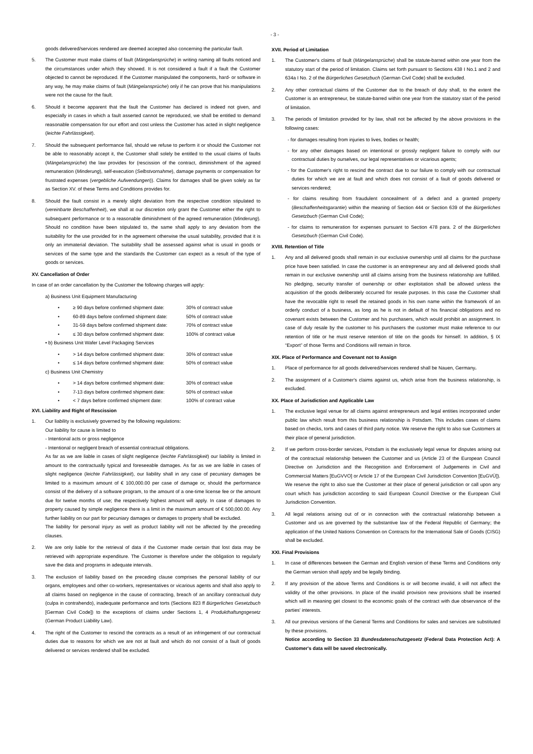- 3 -
goods delivered/services rendered are deemed accepted also concerning the particular fault.
5. The Customer must make claims of fault (Mängelansprüche) in writing naming all faults noticed and the circumstances under which they showed. It is not considered a fault if a fault the Customer objected to cannot be reproduced. If the Customer manipulated the components, hard- or software in any way, he may make claims of fault (Mängelansprüche) only if he can prove that his manipulations were not the cause for the fault.
6. Should it become apparent that the fault the Customer has declared is indeed not given, and especially in cases in which a fault asserted cannot be reproduced, we shall be entitled to demand reasonable compensation for our effort and cost unless the Customer has acted in slight negligence (leichte Fahrlässigkeit).
7. Should the subsequent performance fail, should we refuse to perform it or should the Customer not be able to reasonably accept it, the Customer shall solely be entitled to the usual claims of faults (Mängelansprüche) the law provides for (rescission of the contract, diminishment of the agreed remuneration (Minderung), self-execution (Selbstvornahme), damage payments or compensation for frustrated expenses (vergebliche Aufwendungen)). Claims for damages shall be given solely as far as Section XV. of these Terms and Conditions provides for.
8. Should the fault consist in a merely slight deviation from the respective condition stipulated to (vereinbarte Beschaffenheit), we shall at our discretion only grant the Customer either the right to subsequent performance or to a reasonable diminishment of the agreed remuneration (Minderung). Should no condition have been stipulated to, the same shall apply to any deviation from the suitability for the use provided for in the agreement otherwise the usual suitability, provided that it is only an immaterial deviation. The suitability shall be assessed against what is usual in goods or services of the same type and the standards the Customer can expect as a result of the type of goods or services.
XV. Cancellation of Order
In case of an order cancellation by the Customer the following charges will apply:
a) Business Unit Equipment Manufacturing
≥ 90 days before confirmed shipment date: 30% of contract value
60-89 days before confirmed shipment date: 50% of contract value
31-59 days before confirmed shipment date: 70% of contract value
≤ 30 days before confirmed shipment date: 100% of contract value
• b) Business Unit Wafer Level Packaging Services
> 14 days before confirmed shipment date: 30% of contract value
≤ 14 days before confirmed shipment date: 50% of contract value
c) Business Unit Chemistry
> 14 days before confirmed shipment date: 30% of contract value
7-13 days before confirmed shipment date: 50% of contract value
< 7 days before confirmed shipment date: 100% of contract value
XVI. Liability and Right of Rescission
1. Our liability is exclusively governed by the following regulations:
Our liability for cause is limited to
- Intentional acts or gross negligence
- Intentional or negligent breach of essential contractual obligations.
As far as we are liable in cases of slight negligence (leichte Fahrlässigkeit) our liability is limited in amount to the contractually typical and foreseeable damages. As far as we are liable in cases of slight negligence (leichte Fahrlässigkeit), our liability shall in any case of pecuniary damages be limited to a maximum amount of € 100,000.00 per case of damage or, should the performance consist of the delivery of a software program, to the amount of a one-time license fee or the amount due for twelve months of use; the respectively highest amount will apply. In case of damages to property caused by simple negligence there is a limit in the maximum amount of € 500,000.00. Any further liability on our part for pecuniary damages or damages to property shall be excluded.
The liability for personal injury as well as product liability will not be affected by the preceding clauses.
2. We are only liable for the retrieval of data if the Customer made certain that lost data may be retrieved with appropriate expenditure. The Customer is therefore under the obligation to regularly save the data and programs in adequate intervals.
3. The exclusion of liability based on the preceding clause comprises the personal liability of our organs, employees and other co-workers, representatives or vicarious agents and shall also apply to all claims based on negligence in the cause of contracting, breach of an ancillary contractual duty (culpa in contrahendo), inadequate performance and torts (Sections 823 ff Bürgerliches Gesetzbuch [German Civil Code]) to the exceptions of claims under Sections 1, 4 Produkthaftungsgesetz (German Product Liability Law).
4. The right of the Customer to rescind the contracts as a result of an infringement of our contractual duties due to reasons for which we are not at fault and which do not consist of a fault of goods delivered or services rendered shall be excluded.
XVII. Period of Limitation
1. The Customer's claims of fault (Mängelansprüche) shall be statute-barred within one year from the statutory start of the period of limitation. Claims set forth pursuant to Sections 438 I No.1 and 2 and 634a I No. 2 of the Bürgerliches Gesetzbuch (German Civil Code) shall be excluded.
2. Any other contractual claims of the Customer due to the breach of duty shall, to the extent the Customer is an entrepreneur, be statute-barred within one year from the statutory start of the period of limitation.
3. The periods of limitation provided for by law, shall not be affected by the above provisions in the following cases:
- for damages resulting from injuries to lives, bodies or health;
- for any other damages based on intentional or grossly negligent failure to comply with our contractual duties by ourselves, our legal representatives or vicarious agents;
- for the Customer's right to rescind the contract due to our failure to comply with our contractual duties for which we are at fault and which does not consist of a fault of goods delivered or services rendered;
- for claims resulting from fraudulent concealment of a defect and a granted property (Beschaffenheitsgarantie) within the meaning of Section 444 or Section 639 of the Bürgerliches Gesetzbuch (German Civil Code);
- for claims to remuneration for expenses pursuant to Section 478 para. 2 of the Bürgerliches Gesetzbuch (German Civil Code).
XVIII. Retention of Title
1. Any and all delivered goods shall remain in our exclusive ownership until all claims for the purchase price have been satisfied. In case the customer is an entrepreneur any and all delivered goods shall remain in our exclusive ownership until all claims arising from the business relationship are fulfilled. No pledging, security transfer of ownership or other exploitation shall be allowed unless the acquisition of the goods deliberately occurred for resale purposes. In this case the Customer shall have the revocable right to resell the retained goods in his own name within the framework of an orderly conduct of a business, as long as he is not in default of his financial obligations and no covenant exists between the Customer and his purchasers, which would prohibit an assignment. In case of duly resale by the customer to his purchasers the customer must make reference to our retention of title or he must reserve retention of title on the goods for himself. In addition, § IX “Export” of those Terms and Conditions will remain in force.
XIX. Place of Performance and Covenant not to Assign
1. Place of performance for all goods delivered/services rendered shall be Nauen, Germany.
2. The assignment of a Customer's claims against us, which arise from the business relationship, is excluded.
XX. Place of Jurisdiction and Applicable Law
1. The exclusive legal venue for all claims against entrepreneurs and legal entities incorporated under public law which result from this business relationship is Potsdam. This includes cases of claims based on checks, torts and cases of third party notice. We reserve the right to also sue Customers at their place of general jurisdiction.
2. If we perform cross-border services, Potsdam is the exclusively legal venue for disputes arising out of the contractual relationship between the Customer and us (Article 23 of the European Council Directive on Jurisdiction and the Recognition and Enforcement of Judgements in Civil and Commercial Matters [EuGVVO] or Article 17 of the European Civil Jurisdiction Convention [EuGVÜ]). We reserve the right to also sue the Customer at their place of general jurisdiction or call upon any court which has jurisdiction according to said European Council Directive or the European Civil Jurisdiction Convention.
3. All legal relations arising out of or in connection with the contractual relationship between a Customer and us are governed by the substantive law of the Federal Republic of Germany; the application of the United Nations Convention on Contracts for the International Sale of Goods (CISG) shall be excluded.
XXI. Final Provisions
1. In case of differences between the German and English version of these Terms and Conditions only the German version shall apply and be legally binding.
2. If any provision of the above Terms and Conditions is or will become invalid, it will not affect the validity of the other provisions. In place of the invalid provision new provisions shall be inserted which will in meaning get closest to the economic goals of the contract with due observance of the parties' interests.
3. All our previous versions of the General Terms and Conditions for sales and services are substituted by these provisions.
Notice according to Section 33 Bundesdatenschutzgesetz (Federal Data Protection Act): A Customer's data will be saved electronically.